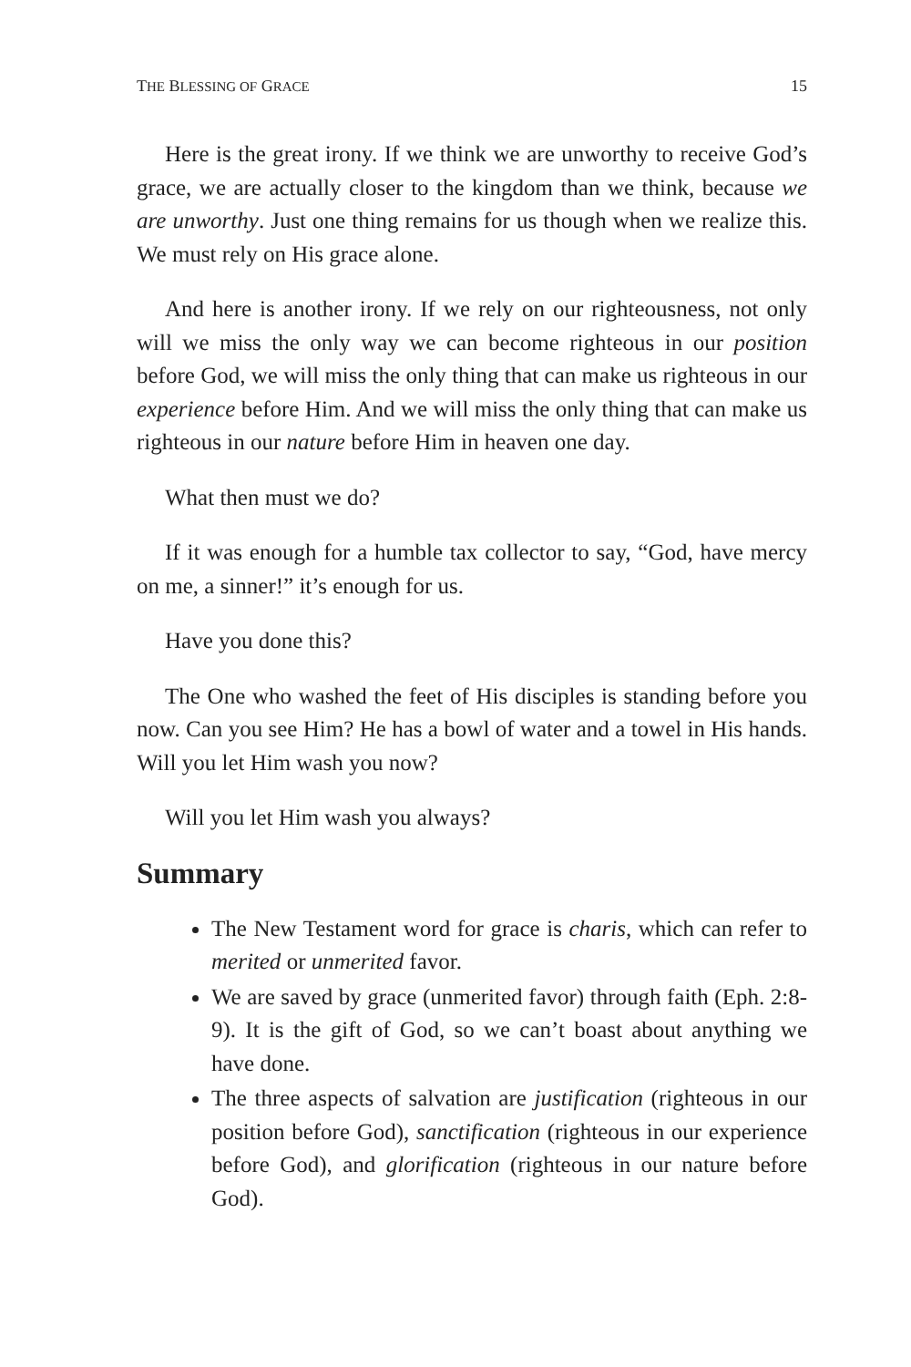THE BLESSING OF GRACE 15
Here is the great irony. If we think we are unworthy to receive God’s grace, we are actually closer to the kingdom than we think, because we are unworthy. Just one thing remains for us though when we realize this. We must rely on His grace alone.
And here is another irony. If we rely on our righteousness, not only will we miss the only way we can become righteous in our position before God, we will miss the only thing that can make us righteous in our experience before Him. And we will miss the only thing that can make us righteous in our nature before Him in heaven one day.
What then must we do?
If it was enough for a humble tax collector to say, “God, have mercy on me, a sinner!” it’s enough for us.
Have you done this?
The One who washed the feet of His disciples is standing before you now. Can you see Him? He has a bowl of water and a towel in His hands. Will you let Him wash you now?
Will you let Him wash you always?
Summary
The New Testament word for grace is charis, which can refer to merited or unmerited favor.
We are saved by grace (unmerited favor) through faith (Eph. 2:8-9). It is the gift of God, so we can’t boast about anything we have done.
The three aspects of salvation are justification (righteous in our position before God), sanctification (righteous in our experience before God), and glorification (righteous in our nature before God).